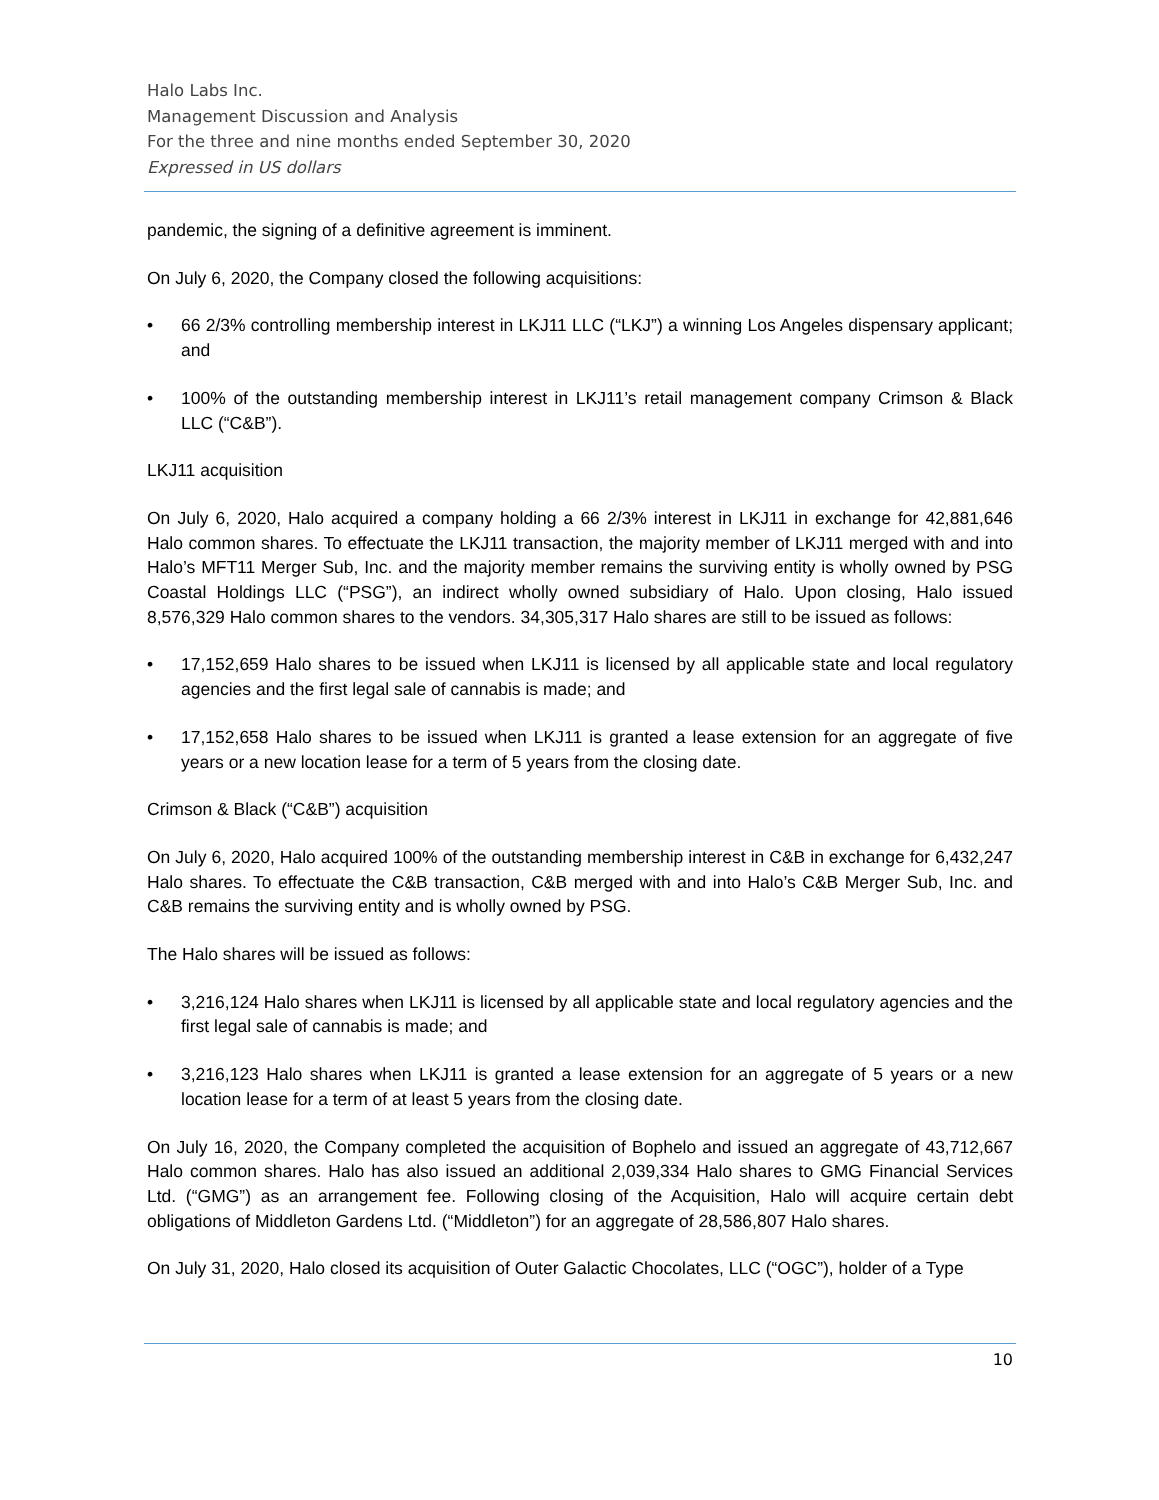Halo Labs Inc.
Management Discussion and Analysis
For the three and nine months ended September 30, 2020
Expressed in US dollars
pandemic, the signing of a definitive agreement is imminent.
On July 6, 2020, the Company closed the following acquisitions:
• 66 2/3% controlling membership interest in LKJ11 LLC (“LKJ”) a winning Los Angeles dispensary applicant; and
• 100% of the outstanding membership interest in LKJ11’s retail management company Crimson & Black LLC (“C&B”).
LKJ11 acquisition
On July 6, 2020, Halo acquired a company holding a 66 2/3% interest in LKJ11 in exchange for 42,881,646 Halo common shares. To effectuate the LKJ11 transaction, the majority member of LKJ11 merged with and into Halo’s MFT11 Merger Sub, Inc. and the majority member remains the surviving entity is wholly owned by PSG Coastal Holdings LLC (“PSG”), an indirect wholly owned subsidiary of Halo. Upon closing, Halo issued 8,576,329 Halo common shares to the vendors. 34,305,317 Halo shares are still to be issued as follows:
• 17,152,659 Halo shares to be issued when LKJ11 is licensed by all applicable state and local regulatory agencies and the first legal sale of cannabis is made; and
• 17,152,658 Halo shares to be issued when LKJ11 is granted a lease extension for an aggregate of five years or a new location lease for a term of 5 years from the closing date.
Crimson & Black (“C&B”) acquisition
On July 6, 2020, Halo acquired 100% of the outstanding membership interest in C&B in exchange for 6,432,247 Halo shares. To effectuate the C&B transaction, C&B merged with and into Halo’s C&B Merger Sub, Inc. and C&B remains the surviving entity and is wholly owned by PSG.
The Halo shares will be issued as follows:
• 3,216,124 Halo shares when LKJ11 is licensed by all applicable state and local regulatory agencies and the first legal sale of cannabis is made; and
• 3,216,123 Halo shares when LKJ11 is granted a lease extension for an aggregate of 5 years or a new location lease for a term of at least 5 years from the closing date.
On July 16, 2020, the Company completed the acquisition of Bophelo and issued an aggregate of 43,712,667 Halo common shares. Halo has also issued an additional 2,039,334 Halo shares to GMG Financial Services Ltd. (“GMG”) as an arrangement fee. Following closing of the Acquisition, Halo will acquire certain debt obligations of Middleton Gardens Ltd. (“Middleton”) for an aggregate of 28,586,807 Halo shares.
On July 31, 2020, Halo closed its acquisition of Outer Galactic Chocolates, LLC (“OGC”), holder of a Type
10